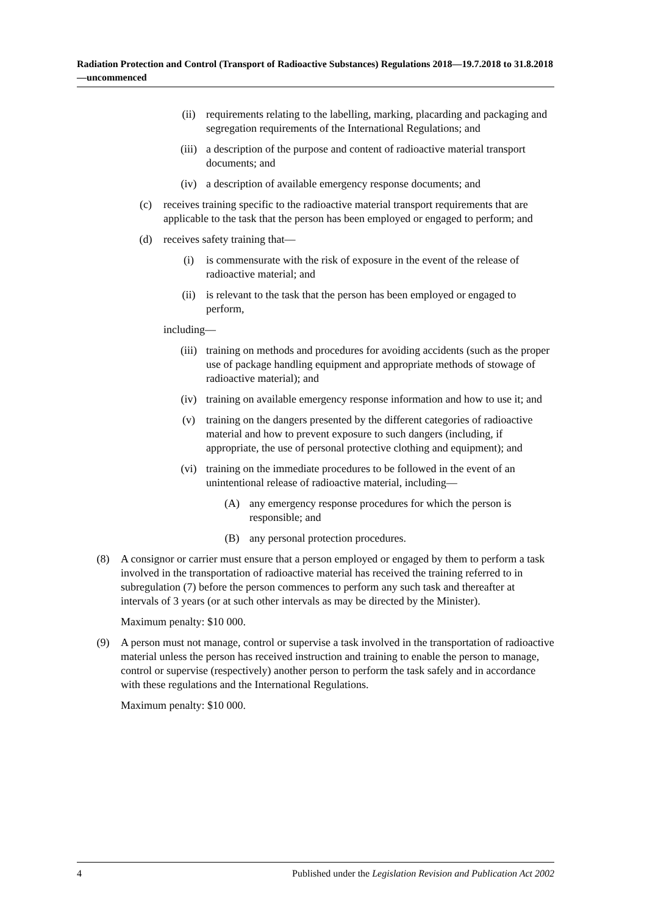Radiation Protection and Control (Transport of Radioactive Substances) Regulations 2018—19.7.2018 to 31.8.2018—uncommenced
(ii) requirements relating to the labelling, marking, placarding and packaging and segregation requirements of the International Regulations; and
(iii) a description of the purpose and content of radioactive material transport documents; and
(iv) a description of available emergency response documents; and
(c) receives training specific to the radioactive material transport requirements that are applicable to the task that the person has been employed or engaged to perform; and
(d) receives safety training that—
(i) is commensurate with the risk of exposure in the event of the release of radioactive material; and
(ii) is relevant to the task that the person has been employed or engaged to perform,
including—
(iii) training on methods and procedures for avoiding accidents (such as the proper use of package handling equipment and appropriate methods of stowage of radioactive material); and
(iv) training on available emergency response information and how to use it; and
(v) training on the dangers presented by the different categories of radioactive material and how to prevent exposure to such dangers (including, if appropriate, the use of personal protective clothing and equipment); and
(vi) training on the immediate procedures to be followed in the event of an unintentional release of radioactive material, including—
(A) any emergency response procedures for which the person is responsible; and
(B) any personal protection procedures.
(8) A consignor or carrier must ensure that a person employed or engaged by them to perform a task involved in the transportation of radioactive material has received the training referred to in subregulation (7) before the person commences to perform any such task and thereafter at intervals of 3 years (or at such other intervals as may be directed by the Minister).
Maximum penalty: $10 000.
(9) A person must not manage, control or supervise a task involved in the transportation of radioactive material unless the person has received instruction and training to enable the person to manage, control or supervise (respectively) another person to perform the task safely and in accordance with these regulations and the International Regulations.
Maximum penalty: $10 000.
4 Published under the Legislation Revision and Publication Act 2002